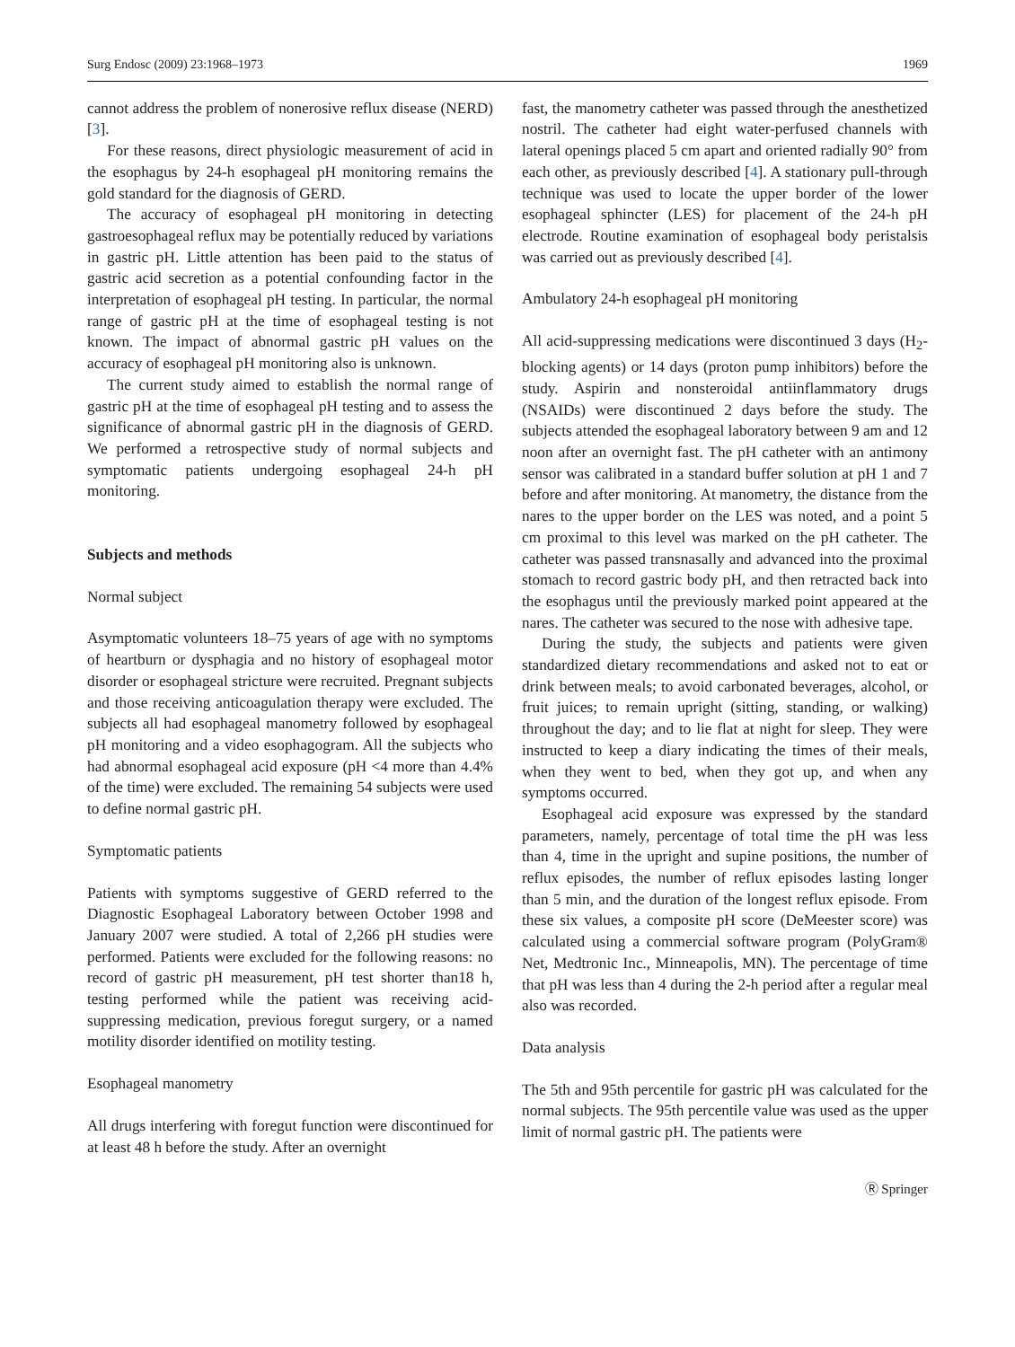Surg Endosc (2009) 23:1968–1973 1969
cannot address the problem of nonerosive reflux disease (NERD) [3].
For these reasons, direct physiologic measurement of acid in the esophagus by 24-h esophageal pH monitoring remains the gold standard for the diagnosis of GERD.
The accuracy of esophageal pH monitoring in detecting gastroesophageal reflux may be potentially reduced by variations in gastric pH. Little attention has been paid to the status of gastric acid secretion as a potential confounding factor in the interpretation of esophageal pH testing. In particular, the normal range of gastric pH at the time of esophageal testing is not known. The impact of abnormal gastric pH values on the accuracy of esophageal pH monitoring also is unknown.
The current study aimed to establish the normal range of gastric pH at the time of esophageal pH testing and to assess the significance of abnormal gastric pH in the diagnosis of GERD. We performed a retrospective study of normal subjects and symptomatic patients undergoing esophageal 24-h pH monitoring.
Subjects and methods
Normal subject
Asymptomatic volunteers 18–75 years of age with no symptoms of heartburn or dysphagia and no history of esophageal motor disorder or esophageal stricture were recruited. Pregnant subjects and those receiving anticoagulation therapy were excluded. The subjects all had esophageal manometry followed by esophageal pH monitoring and a video esophagogram. All the subjects who had abnormal esophageal acid exposure (pH <4 more than 4.4% of the time) were excluded. The remaining 54 subjects were used to define normal gastric pH.
Symptomatic patients
Patients with symptoms suggestive of GERD referred to the Diagnostic Esophageal Laboratory between October 1998 and January 2007 were studied. A total of 2,266 pH studies were performed. Patients were excluded for the following reasons: no record of gastric pH measurement, pH test shorter than18 h, testing performed while the patient was receiving acid-suppressing medication, previous foregut surgery, or a named motility disorder identified on motility testing.
Esophageal manometry
All drugs interfering with foregut function were discontinued for at least 48 h before the study. After an overnight
fast, the manometry catheter was passed through the anesthetized nostril. The catheter had eight water-perfused channels with lateral openings placed 5 cm apart and oriented radially 90° from each other, as previously described [4]. A stationary pull-through technique was used to locate the upper border of the lower esophageal sphincter (LES) for placement of the 24-h pH electrode. Routine examination of esophageal body peristalsis was carried out as previously described [4].
Ambulatory 24-h esophageal pH monitoring
All acid-suppressing medications were discontinued 3 days (H<sub>2</sub>-blocking agents) or 14 days (proton pump inhibitors) before the study. Aspirin and nonsteroidal antiinflammatory drugs (NSAIDs) were discontinued 2 days before the study. The subjects attended the esophageal laboratory between 9 am and 12 noon after an overnight fast. The pH catheter with an antimony sensor was calibrated in a standard buffer solution at pH 1 and 7 before and after monitoring. At manometry, the distance from the nares to the upper border on the LES was noted, and a point 5 cm proximal to this level was marked on the pH catheter. The catheter was passed transnasally and advanced into the proximal stomach to record gastric body pH, and then retracted back into the esophagus until the previously marked point appeared at the nares. The catheter was secured to the nose with adhesive tape.
During the study, the subjects and patients were given standardized dietary recommendations and asked not to eat or drink between meals; to avoid carbonated beverages, alcohol, or fruit juices; to remain upright (sitting, standing, or walking) throughout the day; and to lie flat at night for sleep. They were instructed to keep a diary indicating the times of their meals, when they went to bed, when they got up, and when any symptoms occurred.
Esophageal acid exposure was expressed by the standard parameters, namely, percentage of total time the pH was less than 4, time in the upright and supine positions, the number of reflux episodes, the number of reflux episodes lasting longer than 5 min, and the duration of the longest reflux episode. From these six values, a composite pH score (DeMeester score) was calculated using a commercial software program (PolyGram® Net, Medtronic Inc., Minneapolis, MN). The percentage of time that pH was less than 4 during the 2-h period after a regular meal also was recorded.
Data analysis
The 5th and 95th percentile for gastric pH was calculated for the normal subjects. The 95th percentile value was used as the upper limit of normal gastric pH. The patients were
Ⓡ Springer